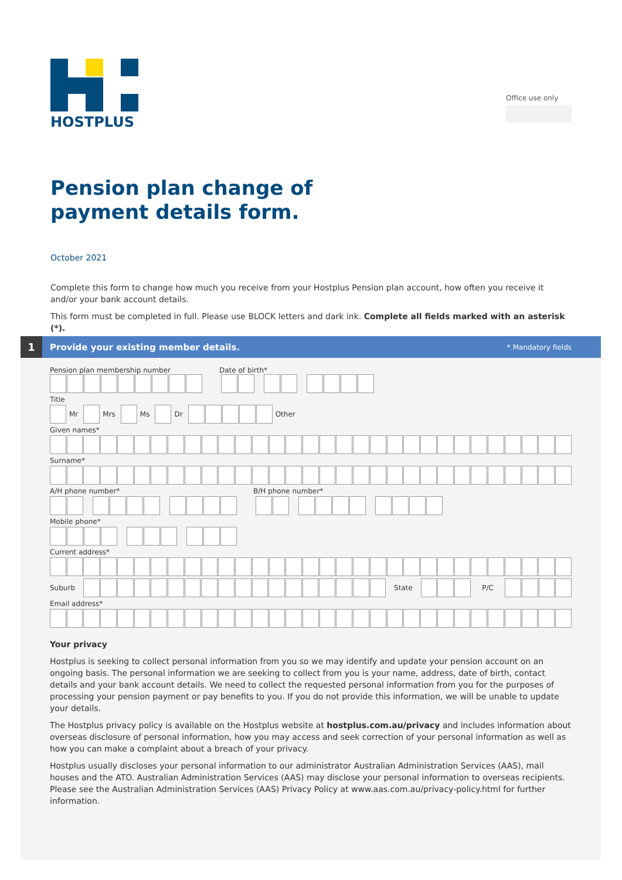HOSTPLUS
Office use only
Pension plan change of
payment details form.
October 2021
Complete this form to change how much you receive from your Hostplus Pension plan account, how often you receive it and/or your bank account details.
This form must be completed in full. Please use BLOCK letters and dark ink. Complete all fields marked with an asterisk (*).
1
Provide your existing member details. * Mandatory fields
Pension plan membership number Date of birth*
Title
Mr Mrs Ms Dr Other
Given names*
Surname*
A/H phone number* B/H phone number*
Mobile phone*
Current address*
Suburb State P/C
Email address*
Your privacy
Hostplus is seeking to collect personal information from you so we may identify and update your pension account on an ongoing basis. The personal information we are seeking to collect from you is your name, address, date of birth, contact details and your bank account details. We need to collect the requested personal information from you for the purposes of processing your pension payment or pay benefits to you. If you do not provide this information, we will be unable to update your details.
The Hostplus privacy policy is available on the Hostplus website at hostplus.com.au/privacy and includes information about overseas disclosure of personal information, how you may access and seek correction of your personal information as well as how you can make a complaint about a breach of your privacy.
Hostplus usually discloses your personal information to our administrator Australian Administration Services (AAS), mail houses and the ATO. Australian Administration Services (AAS) may disclose your personal information to overseas recipients. Please see the Australian Administration Services (AAS) Privacy Policy at www.aas.com.au/privacy-policy.html for further information.